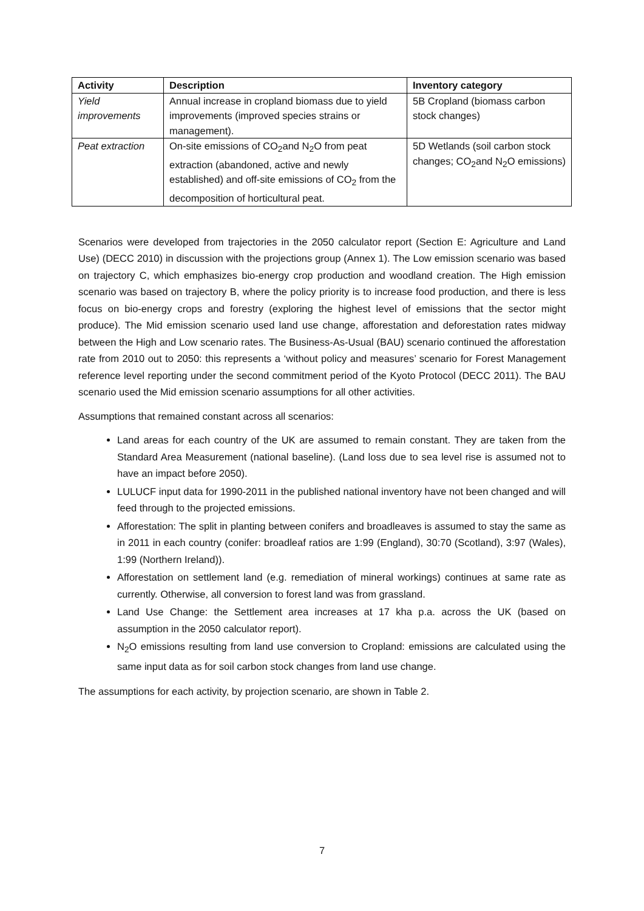| Activity | Description | Inventory category |
| --- | --- | --- |
| Yield improvements | Annual increase in cropland biomass due to yield improvements (improved species strains or management). | 5B Cropland (biomass carbon stock changes) |
| Peat extraction | On-site emissions of CO<sub>2</sub>and N<sub>2</sub>O from peat extraction (abandoned, active and newly established) and off-site emissions of CO<sub>2</sub> from the decomposition of horticultural peat. | 5D Wetlands (soil carbon stock changes; CO<sub>2</sub>and N<sub>2</sub>O emissions) |
Scenarios were developed from trajectories in the 2050 calculator report (Section E: Agriculture and Land Use) (DECC 2010) in discussion with the projections group (Annex 1). The Low emission scenario was based on trajectory C, which emphasizes bio-energy crop production and woodland creation. The High emission scenario was based on trajectory B, where the policy priority is to increase food production, and there is less focus on bio-energy crops and forestry (exploring the highest level of emissions that the sector might produce). The Mid emission scenario used land use change, afforestation and deforestation rates midway between the High and Low scenario rates. The Business-As-Usual (BAU) scenario continued the afforestation rate from 2010 out to 2050: this represents a ‘without policy and measures’ scenario for Forest Management reference level reporting under the second commitment period of the Kyoto Protocol (DECC 2011). The BAU scenario used the Mid emission scenario assumptions for all other activities.
Assumptions that remained constant across all scenarios:
Land areas for each country of the UK are assumed to remain constant. They are taken from the Standard Area Measurement (national baseline). (Land loss due to sea level rise is assumed not to have an impact before 2050).
LULUCF input data for 1990-2011 in the published national inventory have not been changed and will feed through to the projected emissions.
Afforestation: The split in planting between conifers and broadleaves is assumed to stay the same as in 2011 in each country (conifer: broadleaf ratios are 1:99 (England), 30:70 (Scotland), 3:97 (Wales), 1:99 (Northern Ireland)).
Afforestation on settlement land (e.g. remediation of mineral workings) continues at same rate as currently. Otherwise, all conversion to forest land was from grassland.
Land Use Change: the Settlement area increases at 17 kha p.a. across the UK (based on assumption in the 2050 calculator report).
N<sub>2</sub>O emissions resulting from land use conversion to Cropland: emissions are calculated using the same input data as for soil carbon stock changes from land use change.
The assumptions for each activity, by projection scenario, are shown in Table 2.
7